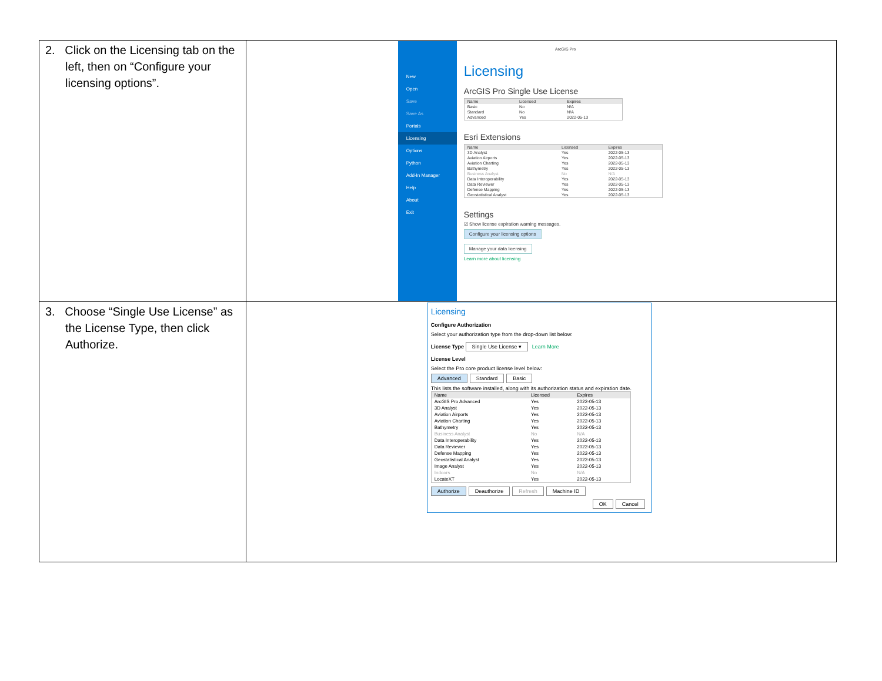| 2. Click on the Licensing tab on the left, then on “Configure your licensing options”. | New Open Save Save As Portals Licensing Options Python Add-In Manager Help About Exit ArcGIS Pro Licensing ArcGIS Pro Single Use License / Name / Licensed / Expires / / --- / --- / --- / / Basic / No / N/A / / Standard / No / N/A / / Advanced / Yes / 2022-05-13 / Esri Extensions / Name / Licensed / Expires / / --- / --- / --- / / 3D Analyst / Yes / 2022-05-13 / / Aviation Airports / Yes / 2022-05-13 / / Aviation Charting / Yes / 2022-05-13 / / Bathymetry / Yes / 2022-05-13 / / Business Analyst / No / N/A / / Data Interoperability / Yes / 2022-05-13 / / Data Reviewer / Yes / 2022-05-13 / / Defense Mapping / Yes / 2022-05-13 / / Geostatistical Analyst / Yes / 2022-05-13 / Settings ☑ Show license expiration warning messages. Configure your licensing options Manage your data licensing Learn more about licensing |
| 3. Choose “Single Use License” as the License Type, then click Authorize. | Licensing Configure Authorization Select your authorization type from the drop-down list below: License Type Single Use License ▾ Learn More License Level Select the Pro core product license level below: Advanced Standard Basic This lists the software installed, along with its authorization status and expiration date. / Name / Licensed / Expires / / --- / --- / --- / / ArcGIS Pro Advanced / Yes / 2022-05-13 / / 3D Analyst / Yes / 2022-05-13 / / Aviation Airports / Yes / 2022-05-13 / / Aviation Charting / Yes / 2022-05-13 / / Bathymetry / Yes / 2022-05-13 / / Business Analyst / No / N/A / / Data Interoperability / Yes / 2022-05-13 / / Data Reviewer / Yes / 2022-05-13 / / Defense Mapping / Yes / 2022-05-13 / / Geostatistical Analyst / Yes / 2022-05-13 / / Image Analyst / Yes / 2022-05-13 / / Indoors / No / N/A / / LocateXT / Yes / 2022-05-13 / Authorize Deauthorize Refresh Machine ID OK Cancel |